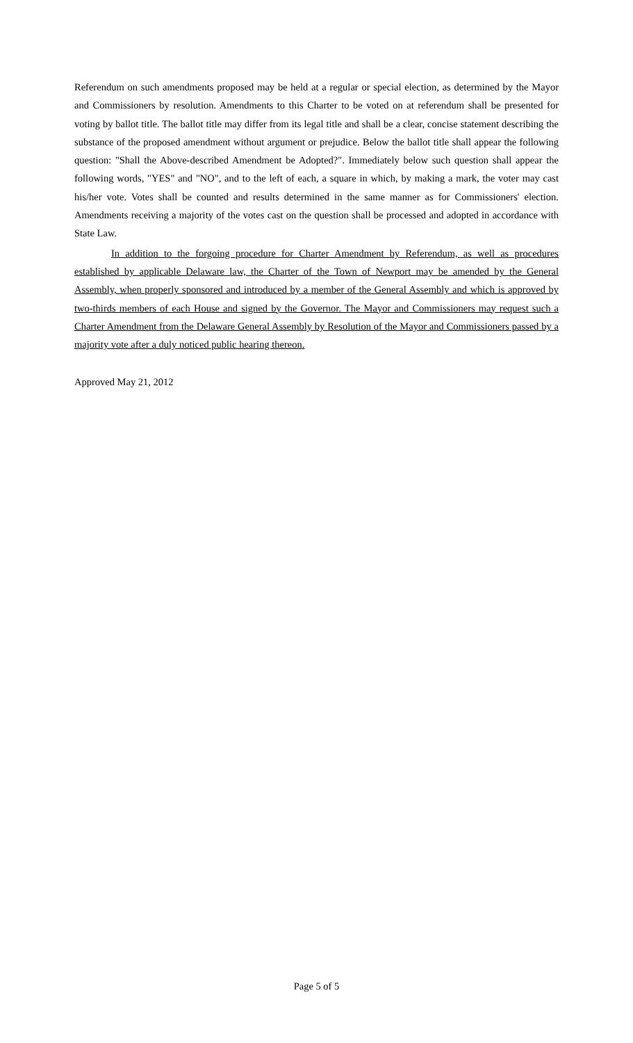Referendum on such amendments proposed may be held at a regular or special election, as determined by the Mayor and Commissioners by resolution. Amendments to this Charter to be voted on at referendum shall be presented for voting by ballot title. The ballot title may differ from its legal title and shall be a clear, concise statement describing the substance of the proposed amendment without argument or prejudice. Below the ballot title shall appear the following question: "Shall the Above-described Amendment be Adopted?". Immediately below such question shall appear the following words, "YES" and "NO", and to the left of each, a square in which, by making a mark, the voter may cast his/her vote. Votes shall be counted and results determined in the same manner as for Commissioners' election. Amendments receiving a majority of the votes cast on the question shall be processed and adopted in accordance with State Law.
In addition to the forgoing procedure for Charter Amendment by Referendum, as well as procedures established by applicable Delaware law, the Charter of the Town of Newport may be amended by the General Assembly, when properly sponsored and introduced by a member of the General Assembly and which is approved by two-thirds members of each House and signed by the Governor. The Mayor and Commissioners may request such a Charter Amendment from the Delaware General Assembly by Resolution of the Mayor and Commissioners passed by a majority vote after a duly noticed public hearing thereon.
Approved May 21, 2012
Page 5 of 5